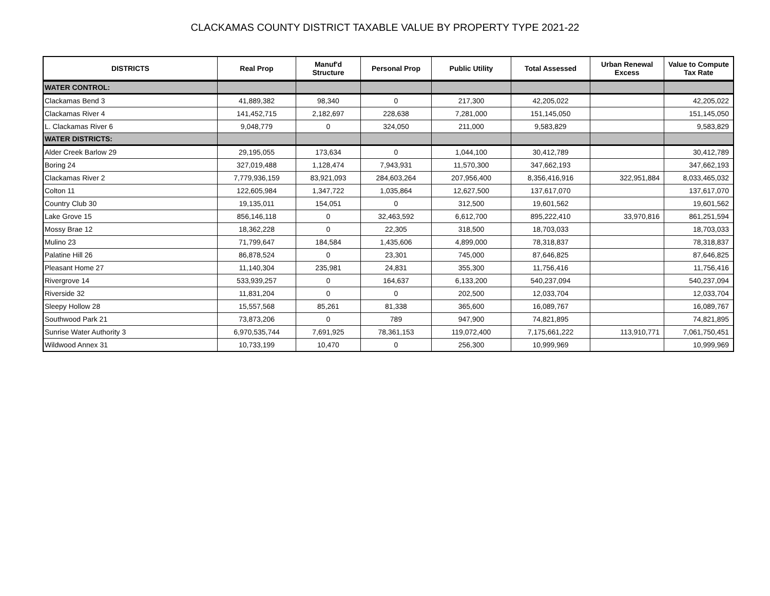CLACKAMAS COUNTY DISTRICT TAXABLE VALUE BY PROPERTY TYPE 2021-22
| DISTRICTS | Real Prop | Manuf'd Structure | Personal Prop | Public Utility | Total Assessed | Urban Renewal Excess | Value to Compute Tax Rate |
| --- | --- | --- | --- | --- | --- | --- | --- |
| WATER CONTROL: | | | | | | | |
| Clackamas Bend 3 | 41,889,382 | 98,340 | 0 | 217,300 | 42,205,022 | | 42,205,022 |
| Clackamas River 4 | 141,452,715 | 2,182,697 | 228,638 | 7,281,000 | 151,145,050 | | 151,145,050 |
| L. Clackamas River 6 | 9,048,779 | 0 | 324,050 | 211,000 | 9,583,829 | | 9,583,829 |
| WATER DISTRICTS: | | | | | | | |
| Alder Creek Barlow 29 | 29,195,055 | 173,634 | 0 | 1,044,100 | 30,412,789 | | 30,412,789 |
| Boring 24 | 327,019,488 | 1,128,474 | 7,943,931 | 11,570,300 | 347,662,193 | | 347,662,193 |
| Clackamas River 2 | 7,779,936,159 | 83,921,093 | 284,603,264 | 207,956,400 | 8,356,416,916 | 322,951,884 | 8,033,465,032 |
| Colton 11 | 122,605,984 | 1,347,722 | 1,035,864 | 12,627,500 | 137,617,070 | | 137,617,070 |
| Country Club 30 | 19,135,011 | 154,051 | 0 | 312,500 | 19,601,562 | | 19,601,562 |
| Lake Grove 15 | 856,146,118 | 0 | 32,463,592 | 6,612,700 | 895,222,410 | 33,970,816 | 861,251,594 |
| Mossy Brae 12 | 18,362,228 | 0 | 22,305 | 318,500 | 18,703,033 | | 18,703,033 |
| Mulino 23 | 71,799,647 | 184,584 | 1,435,606 | 4,899,000 | 78,318,837 | | 78,318,837 |
| Palatine Hill 26 | 86,878,524 | 0 | 23,301 | 745,000 | 87,646,825 | | 87,646,825 |
| Pleasant Home 27 | 11,140,304 | 235,981 | 24,831 | 355,300 | 11,756,416 | | 11,756,416 |
| Rivergrove 14 | 533,939,257 | 0 | 164,637 | 6,133,200 | 540,237,094 | | 540,237,094 |
| Riverside 32 | 11,831,204 | 0 | 0 | 202,500 | 12,033,704 | | 12,033,704 |
| Sleepy Hollow 28 | 15,557,568 | 85,261 | 81,338 | 365,600 | 16,089,767 | | 16,089,767 |
| Southwood Park 21 | 73,873,206 | 0 | 789 | 947,900 | 74,821,895 | | 74,821,895 |
| Sunrise Water Authority 3 | 6,970,535,744 | 7,691,925 | 78,361,153 | 119,072,400 | 7,175,661,222 | 113,910,771 | 7,061,750,451 |
| Wildwood Annex 31 | 10,733,199 | 10,470 | 0 | 256,300 | 10,999,969 | | 10,999,969 |